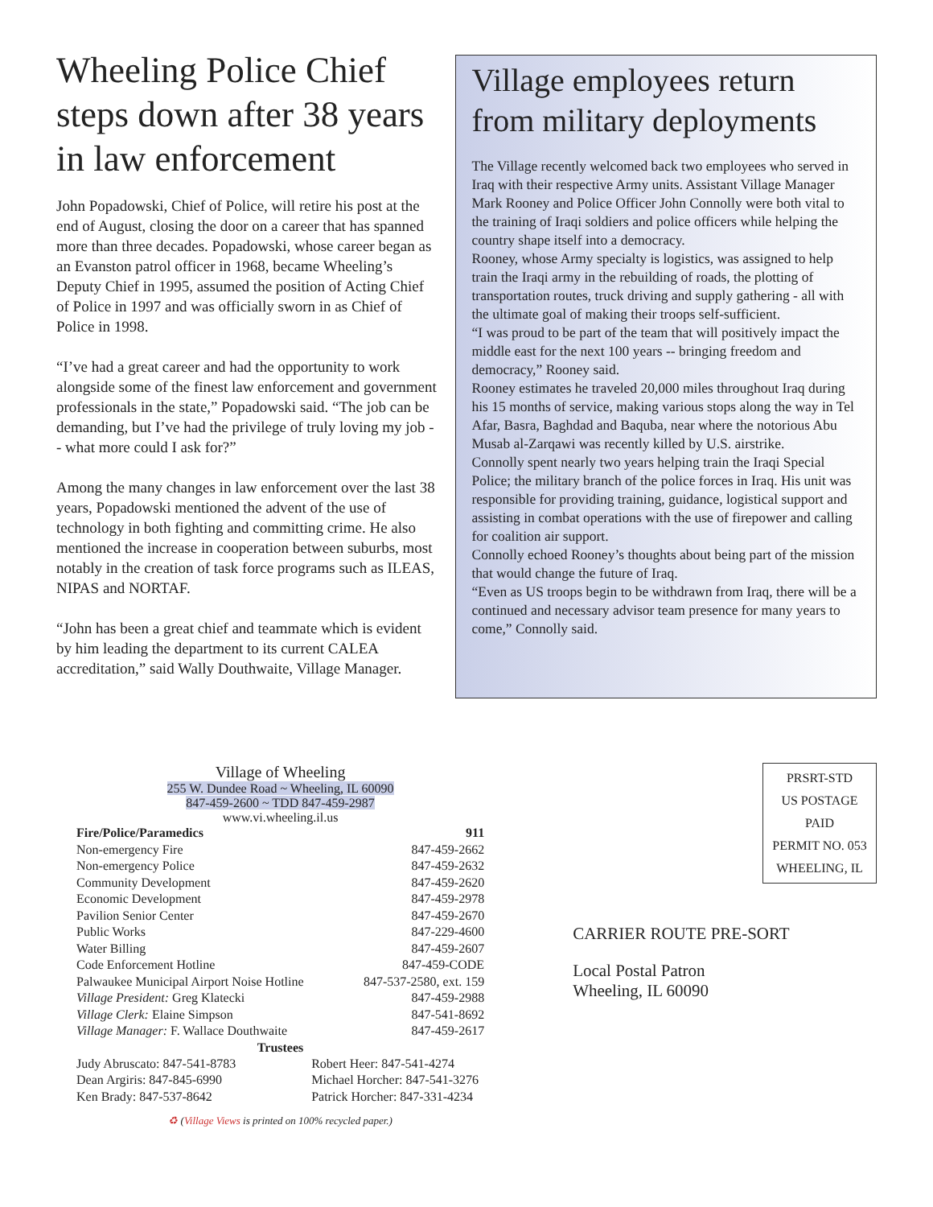Wheeling Police Chief steps down after 38 years in law enforcement
John Popadowski, Chief of Police, will retire his post at the end of August, closing the door on a career that has spanned more than three decades. Popadowski, whose career began as an Evanston patrol officer in 1968, became Wheeling’s Deputy Chief in 1995, assumed the position of Acting Chief of Police in 1997 and was officially sworn in as Chief of Police in 1998.
“I’ve had a great career and had the opportunity to work alongside some of the finest law enforcement and government professionals in the state,” Popadowski said. “The job can be demanding, but I’ve had the privilege of truly loving my job -- what more could I ask for?”
Among the many changes in law enforcement over the last 38 years, Popadowski mentioned the advent of the use of technology in both fighting and committing crime. He also mentioned the increase in cooperation between suburbs, most notably in the creation of task force programs such as ILEAS, NIPAS and NORTAF.
“John has been a great chief and teammate which is evident by him leading the department to its current CALEA accreditation,” said Wally Douthwaite, Village Manager.
Village employees return from military deployments
The Village recently welcomed back two employees who served in Iraq with their respective Army units. Assistant Village Manager Mark Rooney and Police Officer John Connolly were both vital to the training of Iraqi soldiers and police officers while helping the country shape itself into a democracy.
Rooney, whose Army specialty is logistics, was assigned to help train the Iraqi army in the rebuilding of roads, the plotting of transportation routes, truck driving and supply gathering - all with the ultimate goal of making their troops self-sufficient.
“I was proud to be part of the team that will positively impact the middle east for the next 100 years -- bringing freedom and democracy,” Rooney said.
Rooney estimates he traveled 20,000 miles throughout Iraq during his 15 months of service, making various stops along the way in Tel Afar, Basra, Baghdad and Baquba, near where the notorious Abu Musab al-Zarqawi was recently killed by U.S. airstrike.
Connolly spent nearly two years helping train the Iraqi Special Police; the military branch of the police forces in Iraq. His unit was responsible for providing training, guidance, logistical support and assisting in combat operations with the use of firepower and calling for coalition air support.
Connolly echoed Rooney’s thoughts about being part of the mission that would change the future of Iraq.
“Even as US troops begin to be withdrawn from Iraq, there will be a continued and necessary advisor team presence for many years to come,” Connolly said.
Village of Wheeling
255 W. Dundee Road ~ Wheeling, IL 60090
847-459-2600 ~ TDD 847-459-2987
www.vi.wheeling.il.us
| Fire/Police/Paramedics | 911 |
| Non-emergency Fire | 847-459-2662 |
| Non-emergency Police | 847-459-2632 |
| Community Development | 847-459-2620 |
| Economic Development | 847-459-2978 |
| Pavilion Senior Center | 847-459-2670 |
| Public Works | 847-229-4600 |
| Water Billing | 847-459-2607 |
| Code Enforcement Hotline | 847-459-CODE |
| Palwaukee Municipal Airport Noise Hotline | 847-537-2580, ext. 159 |
| Village President: Greg Klatecki | 847-459-2988 |
| Village Clerk: Elaine Simpson | 847-541-8692 |
| Village Manager: F. Wallace Douthwaite | 847-459-2617 |
| Trustees | |
| Judy Abruscato: 847-541-8783 | Robert Heer: 847-541-4274 |
| Dean Argiris: 847-845-6990 | Michael Horcher: 847-541-3276 |
| Ken Brady: 847-537-8642 | Patrick Horcher: 847-331-4234 |
♻ (Village Views is printed on 100% recycled paper.)
PRSRT-STD
US POSTAGE
PAID
PERMIT NO. 053
WHEELING, IL
CARRIER ROUTE PRE-SORT
Local Postal Patron
Wheeling, IL 60090